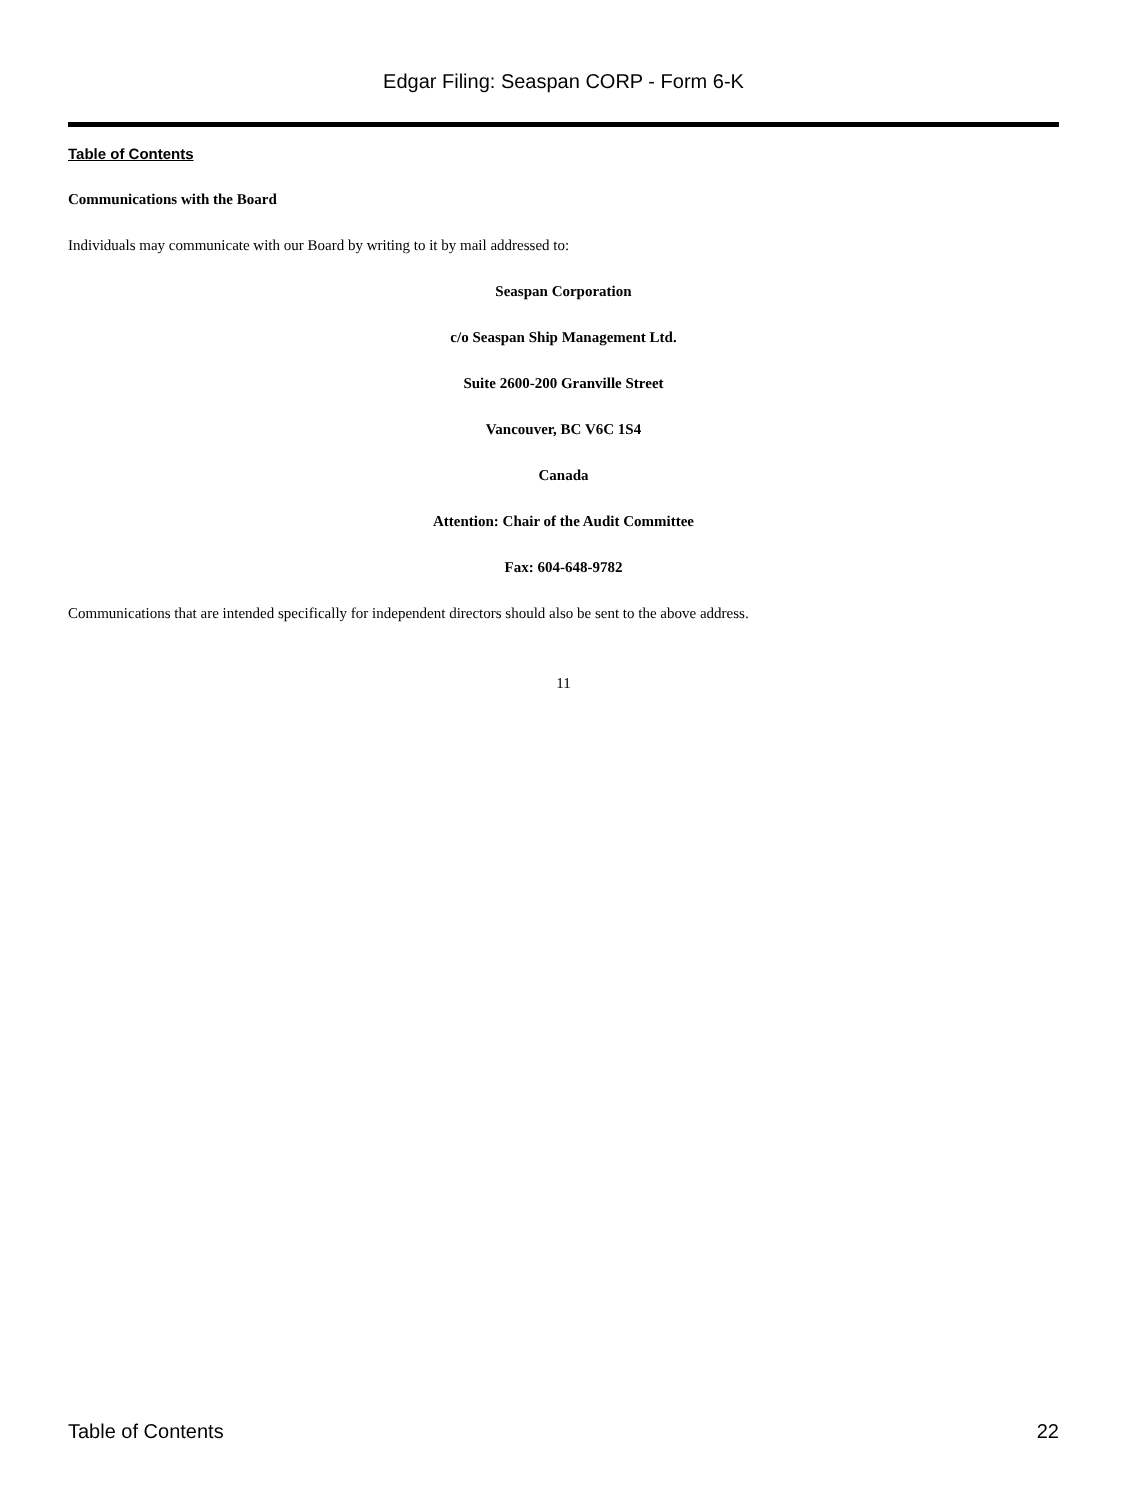Edgar Filing: Seaspan CORP - Form 6-K
Table of Contents
Communications with the Board
Individuals may communicate with our Board by writing to it by mail addressed to:
Seaspan Corporation
c/o Seaspan Ship Management Ltd.
Suite 2600-200 Granville Street
Vancouver, BC V6C 1S4
Canada
Attention: Chair of the Audit Committee
Fax: 604-648-9782
Communications that are intended specifically for independent directors should also be sent to the above address.
11
Table of Contents 22